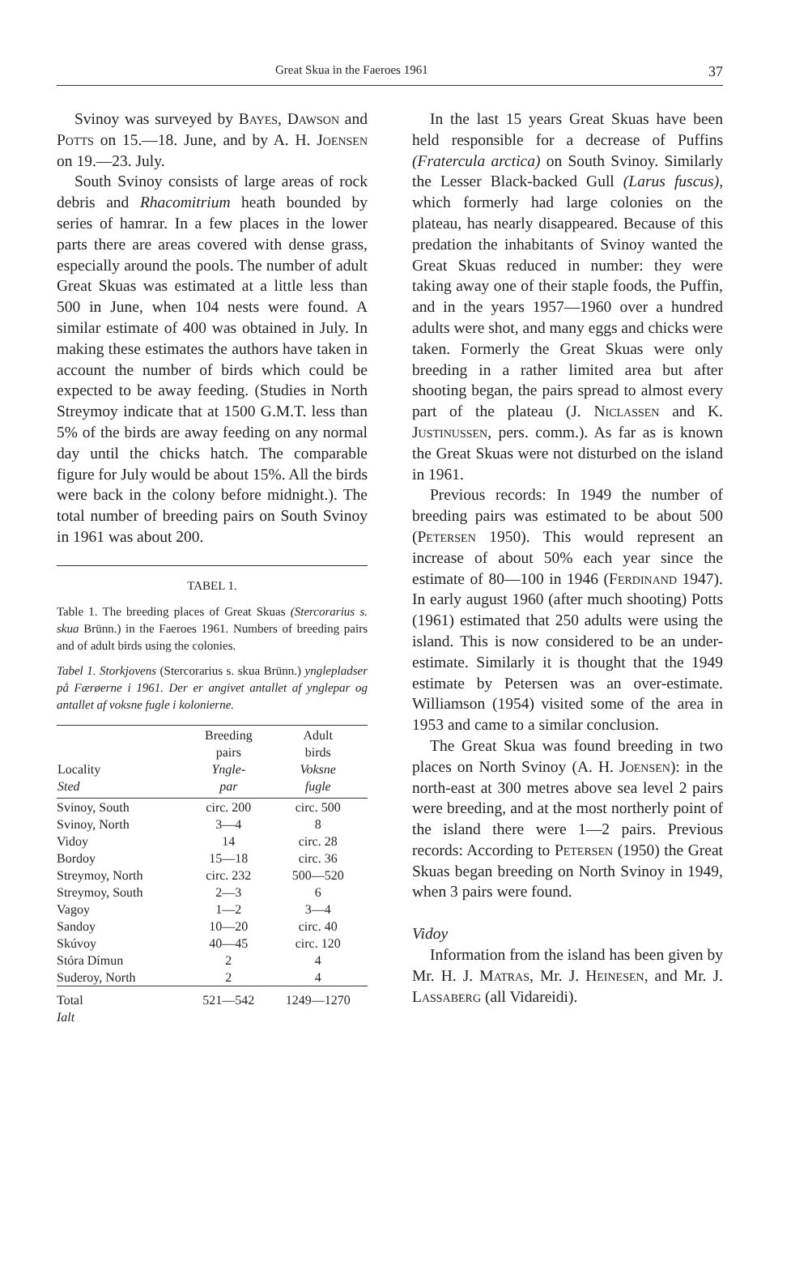Great Skua in the Faeroes 1961 37
Svinoy was surveyed by Bayes, Dawson and Potts on 15.—18. June, and by A. H. Joensen on 19.—23. July.
South Svinoy consists of large areas of rock debris and Rhacomitrium heath bounded by series of hamrar. In a few places in the lower parts there are areas covered with dense grass, especially around the pools. The number of adult Great Skuas was estimated at a little less than 500 in June, when 104 nests were found. A similar estimate of 400 was obtained in July. In making these estimates the authors have taken in account the number of birds which could be expected to be away feeding. (Studies in North Streymoy indicate that at 1500 G.M.T. less than 5% of the birds are away feeding on any normal day until the chicks hatch. The comparable figure for July would be about 15%. All the birds were back in the colony before midnight.). The total number of breeding pairs on South Svinoy in 1961 was about 200.
TABEL 1.
Table 1. The breeding places of Great Skuas (Stercorarius s. skua Brünn.) in the Faeroes 1961. Numbers of breeding pairs and of adult birds using the colonies.
Tabel 1. Storkjovens (Stercorarius s. skua Brünn.) ynglepladser på Færøerne i 1961. Der er angivet antallet af ynglepar og antallet af voksne fugle i kolonierne.
| Locality Sted | Breeding pairs Yngle- par | Adult birds Voksne fugle |
| --- | --- | --- |
| Svinoy, South | circ. 200 | circ. 500 |
| Svinoy, North | 3—4 | 8 |
| Vidoy | 14 | circ. 28 |
| Bordoy | 15—18 | circ. 36 |
| Streymoy, North | circ. 232 | 500—520 |
| Streymoy, South | 2—3 | 6 |
| Vagoy | 1—2 | 3—4 |
| Sandoy | 10—20 | circ. 40 |
| Skúvoy | 40—45 | circ. 120 |
| Stóra Dímun | 2 | 4 |
| Suderoy, North | 2 | 4 |
| Total Ialt | 521—542 | 1249—1270 |
In the last 15 years Great Skuas have been held responsible for a decrease of Puffins (Fratercula arctica) on South Svinoy. Similarly the Lesser Black-backed Gull (Larus fuscus), which formerly had large colonies on the plateau, has nearly disappeared. Because of this predation the inhabitants of Svinoy wanted the Great Skuas reduced in number: they were taking away one of their staple foods, the Puffin, and in the years 1957—1960 over a hundred adults were shot, and many eggs and chicks were taken. Formerly the Great Skuas were only breeding in a rather limited area but after shooting began, the pairs spread to almost every part of the plateau (J. Niclassen and K. Justinussen, pers. comm.). As far as is known the Great Skuas were not disturbed on the island in 1961.
Previous records: In 1949 the number of breeding pairs was estimated to be about 500 (Petersen 1950). This would represent an increase of about 50% each year since the estimate of 80—100 in 1946 (Ferdinand 1947). In early august 1960 (after much shooting) Potts (1961) estimated that 250 adults were using the island. This is now considered to be an under-estimate. Similarly it is thought that the 1949 estimate by Petersen was an over-estimate. Williamson (1954) visited some of the area in 1953 and came to a similar conclusion.
The Great Skua was found breeding in two places on North Svinoy (A. H. Joensen): in the north-east at 300 metres above sea level 2 pairs were breeding, and at the most northerly point of the island there were 1—2 pairs. Previous records: According to Petersen (1950) the Great Skuas began breeding on North Svinoy in 1949, when 3 pairs were found.
Vidoy
Information from the island has been given by Mr. H. J. Matras, Mr. J. Heinesen, and Mr. J. Lassaberg (all Vidareidi).